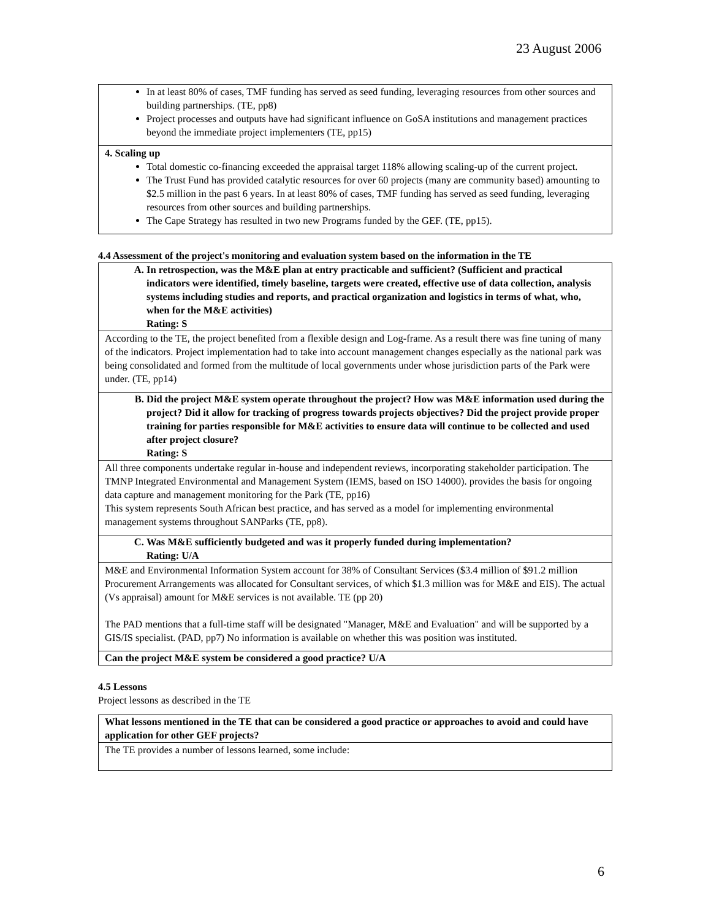23 August 2006
| In at least 80% of cases, TMF funding has served as seed funding, leveraging resources from other sources and building partnerships. (TE, pp8) Project processes and outputs have had significant influence on GoSA institutions and management practices beyond the immediate project implementers (TE, pp15) |
| 4. Scaling up Total domestic co-financing exceeded the appraisal target 118% allowing scaling-up of the current project. The Trust Fund has provided catalytic resources for over 60 projects (many are community based) amounting to $2.5 million in the past 6 years. In at least 80% of cases, TMF funding has served as seed funding, leveraging resources from other sources and building partnerships. The Cape Strategy has resulted in two new Programs funded by the GEF. (TE, pp15). |
4.4 Assessment of the project's monitoring and evaluation system based on the information in the TE
| A. In retrospection, was the M&E plan at entry practicable and sufficient? (Sufficient and practical indicators were identified, timely baseline, targets were created, effective use of data collection, analysis systems including studies and reports, and practical organization and logistics in terms of what, who, when for the M&E activities) Rating: S |
| According to the TE, the project benefited from a flexible design and Log-frame. As a result there was fine tuning of many of the indicators. Project implementation had to take into account management changes especially as the national park was being consolidated and formed from the multitude of local governments under whose jurisdiction parts of the Park were under. (TE, pp14) |
| B. Did the project M&E system operate throughout the project? How was M&E information used during the project? Did it allow for tracking of progress towards projects objectives? Did the project provide proper training for parties responsible for M&E activities to ensure data will continue to be collected and used after project closure? Rating: S |
| All three components undertake regular in-house and independent reviews, incorporating stakeholder participation. The TMNP Integrated Environmental and Management System (IEMS, based on ISO 14000). provides the basis for ongoing data capture and management monitoring for the Park (TE, pp16) This system represents South African best practice, and has served as a model for implementing environmental management systems throughout SANParks (TE, pp8). |
| C. Was M&E sufficiently budgeted and was it properly funded during implementation? Rating: U/A |
| M&E and Environmental Information System account for 38% of Consultant Services ($3.4 million of $91.2 million Procurement Arrangements was allocated for Consultant services, of which $1.3 million was for M&E and EIS). The actual (Vs appraisal) amount for M&E services is not available. TE (pp 20) The PAD mentions that a full-time staff will be designated "Manager, M&E and Evaluation" and will be supported by a GIS/IS specialist. (PAD, pp7) No information is available on whether this was position was instituted. |
| Can the project M&E system be considered a good practice? U/A |
4.5 Lessons
Project lessons as described in the TE
| What lessons mentioned in the TE that can be considered a good practice or approaches to avoid and could have application for other GEF projects? |
| The TE provides a number of lessons learned, some include: |
6